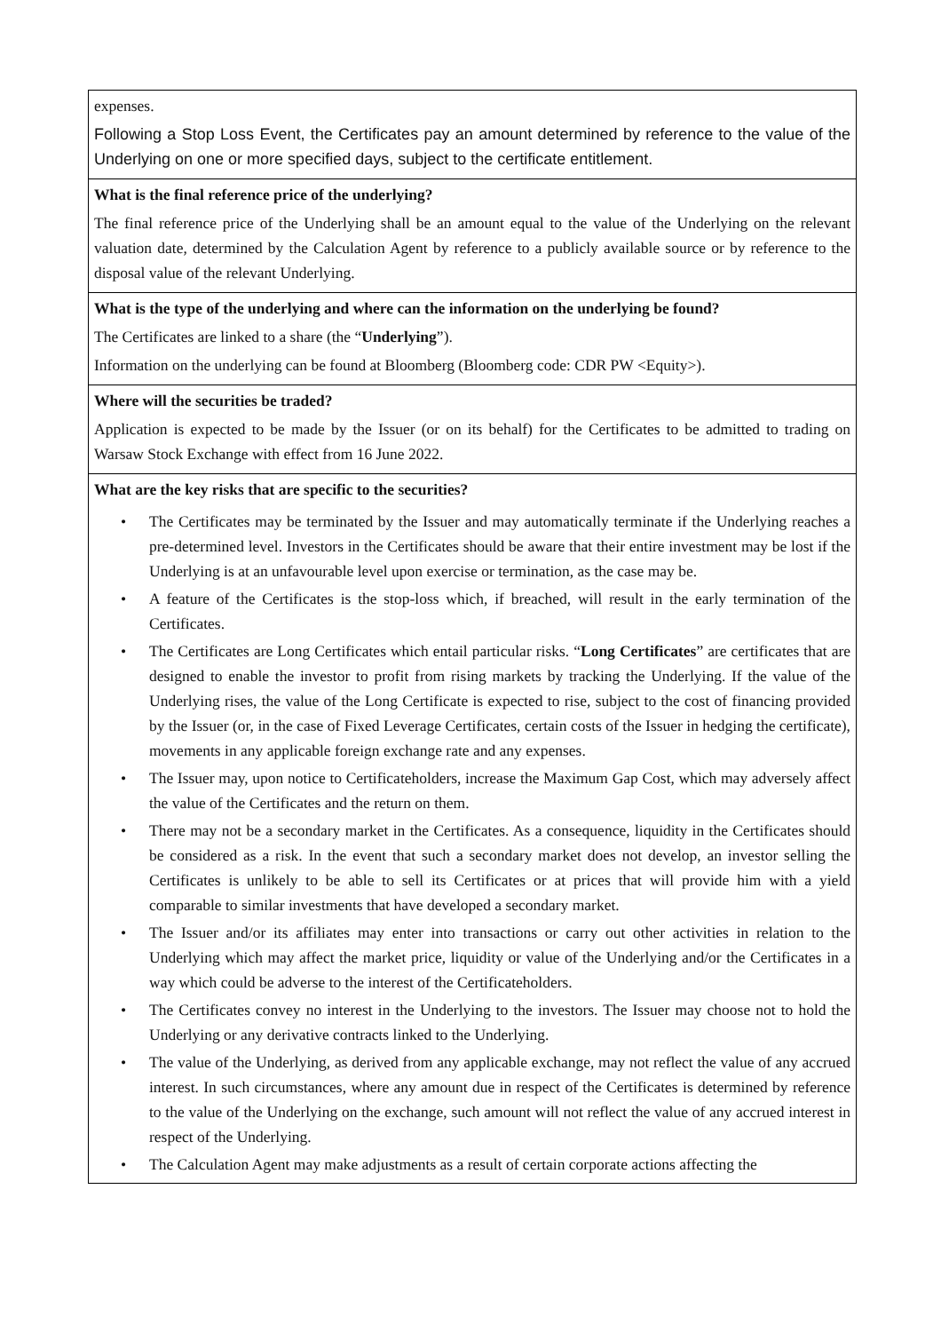| expenses. Following a Stop Loss Event, the Certificates pay an amount determined by reference to the value of the Underlying on one or more specified days, subject to the certificate entitlement. |
| What is the final reference price of the underlying? The final reference price of the Underlying shall be an amount equal to the value of the Underlying on the relevant valuation date, determined by the Calculation Agent by reference to a publicly available source or by reference to the disposal value of the relevant Underlying. |
| What is the type of the underlying and where can the information on the underlying be found? The Certificates are linked to a share (the “ Underlying ”). Information on the underlying can be found at Bloomberg (Bloomberg code: CDR PW <Equity>). |
| Where will the securities be traded? Application is expected to be made by the Issuer (or on its behalf) for the Certificates to be admitted to trading on Warsaw Stock Exchange with effect from 16 June 2022. |
| What are the key risks that are specific to the securities? • The Certificates may be terminated by the Issuer and may automatically terminate if the Underlying reaches a pre-determined level. Investors in the Certificates should be aware that their entire investment may be lost if the Underlying is at an unfavourable level upon exercise or termination, as the case may be. • A feature of the Certificates is the stop-loss which, if breached, will result in the early termination of the Certificates. • The Certificates are Long Certificates which entail particular risks. “ Long Certificates ” are certificates that are designed to enable the investor to profit from rising markets by tracking the Underlying. If the value of the Underlying rises, the value of the Long Certificate is expected to rise, subject to the cost of financing provided by the Issuer (or, in the case of Fixed Leverage Certificates, certain costs of the Issuer in hedging the certificate), movements in any applicable foreign exchange rate and any expenses. • The Issuer may, upon notice to Certificateholders, increase the Maximum Gap Cost, which may adversely affect the value of the Certificates and the return on them. • There may not be a secondary market in the Certificates. As a consequence, liquidity in the Certificates should be considered as a risk. In the event that such a secondary market does not develop, an investor selling the Certificates is unlikely to be able to sell its Certificates or at prices that will provide him with a yield comparable to similar investments that have developed a secondary market. • The Issuer and/or its affiliates may enter into transactions or carry out other activities in relation to the Underlying which may affect the market price, liquidity or value of the Underlying and/or the Certificates in a way which could be adverse to the interest of the Certificateholders. • The Certificates convey no interest in the Underlying to the investors. The Issuer may choose not to hold the Underlying or any derivative contracts linked to the Underlying. • The value of the Underlying, as derived from any applicable exchange, may not reflect the value of any accrued interest. In such circumstances, where any amount due in respect of the Certificates is determined by reference to the value of the Underlying on the exchange, such amount will not reflect the value of any accrued interest in respect of the Underlying. • The Calculation Agent may make adjustments as a result of certain corporate actions affecting the |